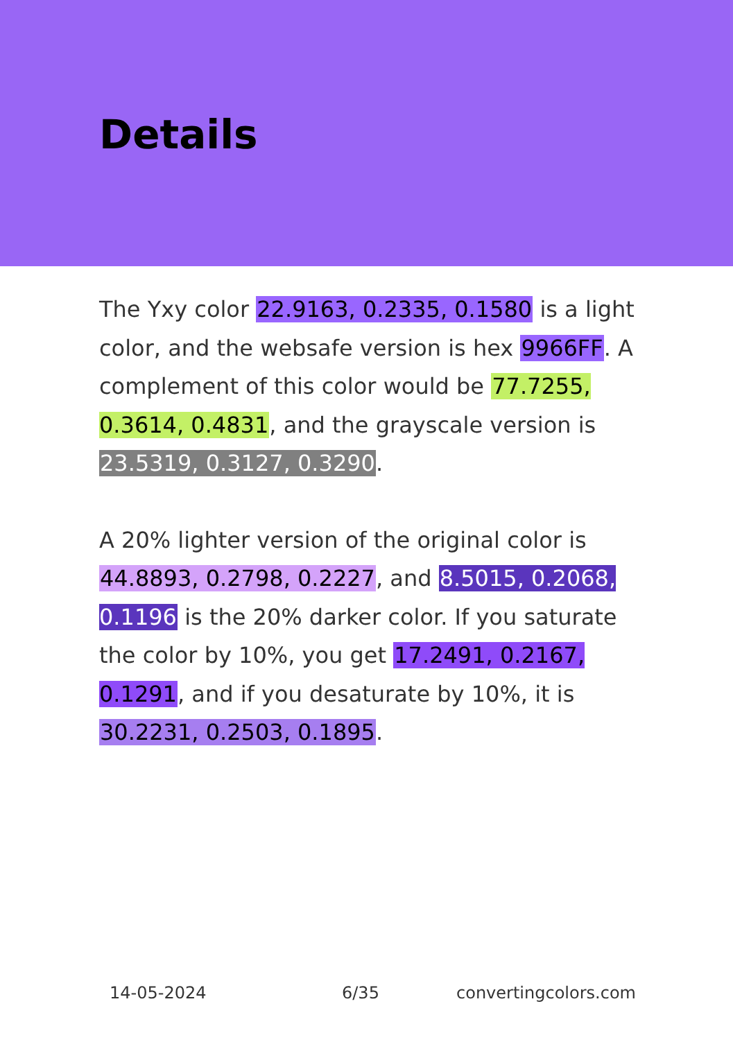Details
The Yxy color 22.9163, 0.2335, 0.1580 is a light color, and the websafe version is hex 9966FF. A complement of this color would be 77.7255, 0.3614, 0.4831, and the grayscale version is 23.5319, 0.3127, 0.3290.
A 20% lighter version of the original color is 44.8893, 0.2798, 0.2227, and 8.5015, 0.2068, 0.1196 is the 20% darker color. If you saturate the color by 10%, you get 17.2491, 0.2167, 0.1291, and if you desaturate by 10%, it is 30.2231, 0.2503, 0.1895.
14-05-2024 6/35 convertingcolors.com